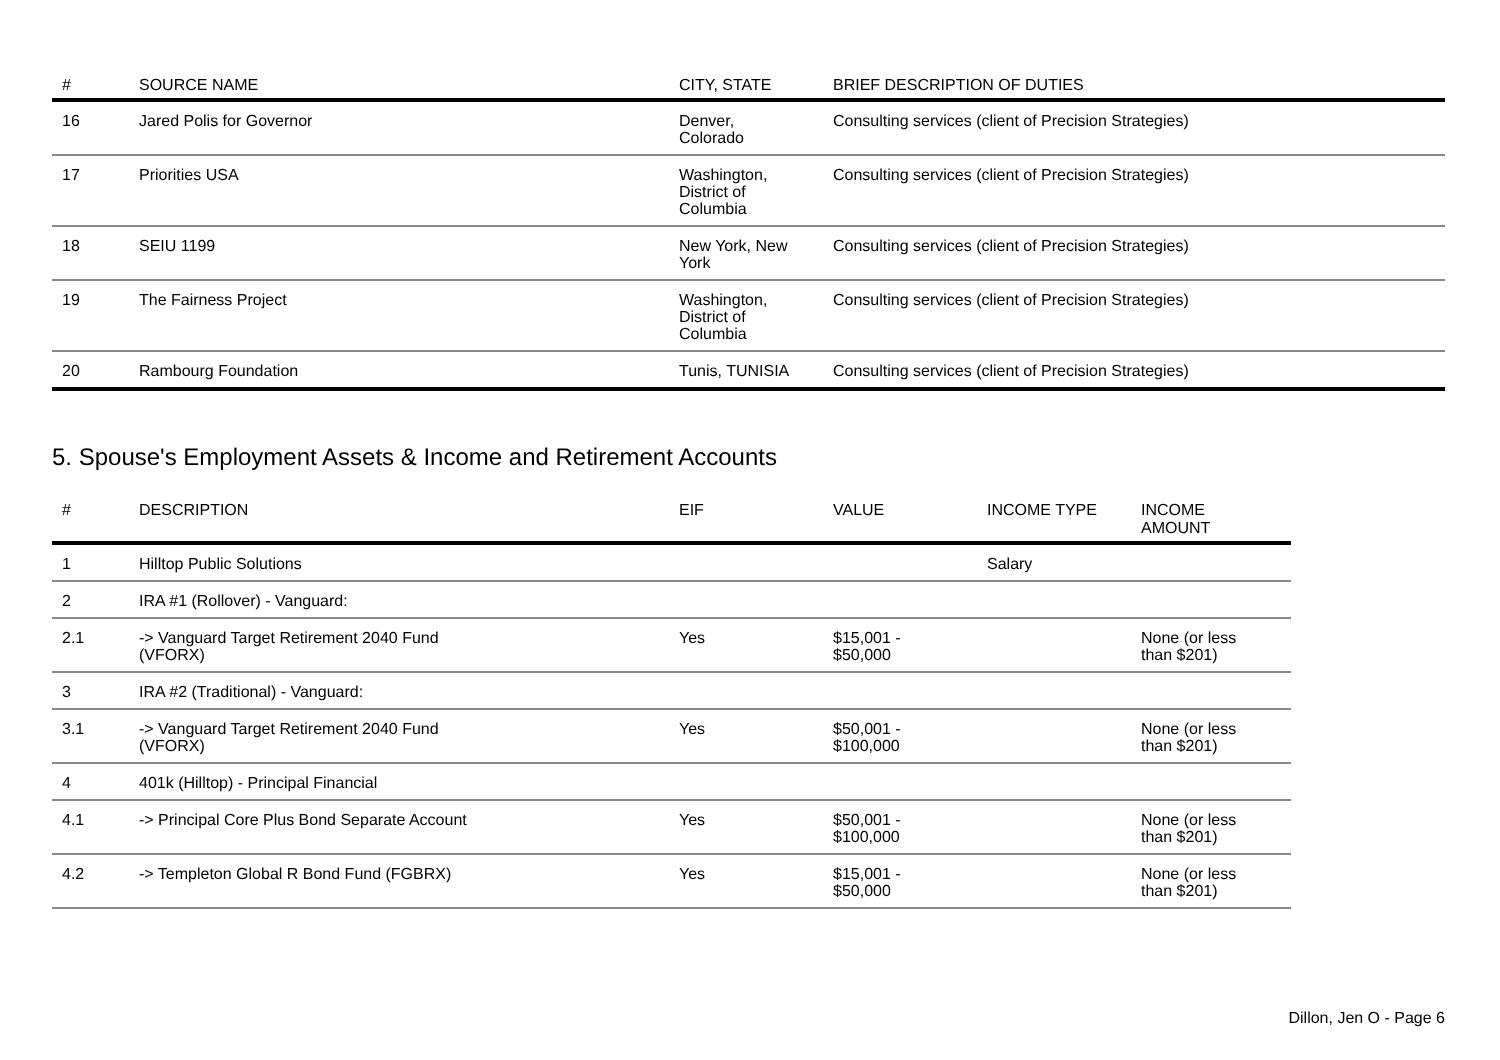| # | SOURCE NAME | CITY, STATE | BRIEF DESCRIPTION OF DUTIES |
| --- | --- | --- | --- |
| 16 | Jared Polis for Governor | Denver, Colorado | Consulting services (client of Precision Strategies) |
| 17 | Priorities USA | Washington, District of Columbia | Consulting services (client of Precision Strategies) |
| 18 | SEIU 1199 | New York, New York | Consulting services (client of Precision Strategies) |
| 19 | The Fairness Project | Washington, District of Columbia | Consulting services (client of Precision Strategies) |
| 20 | Rambourg Foundation | Tunis, TUNISIA | Consulting services (client of Precision Strategies) |
5. Spouse's Employment Assets & Income and Retirement Accounts
| # | DESCRIPTION | EIF | VALUE | INCOME TYPE | INCOME AMOUNT |
| --- | --- | --- | --- | --- | --- |
| 1 | Hilltop Public Solutions | | | Salary | |
| 2 | IRA #1 (Rollover) - Vanguard: | | | | |
| 2.1 | -> Vanguard Target Retirement 2040 Fund (VFORX) | Yes | $15,001 - $50,000 | | None (or less than $201) |
| 3 | IRA #2 (Traditional) - Vanguard: | | | | |
| 3.1 | -> Vanguard Target Retirement 2040 Fund (VFORX) | Yes | $50,001 - $100,000 | | None (or less than $201) |
| 4 | 401k (Hilltop) - Principal Financial | | | | |
| 4.1 | -> Principal Core Plus Bond Separate Account | Yes | $50,001 - $100,000 | | None (or less than $201) |
| 4.2 | -> Templeton Global R Bond Fund (FGBRX) | Yes | $15,001 - $50,000 | | None (or less than $201) |
Dillon, Jen O - Page 6